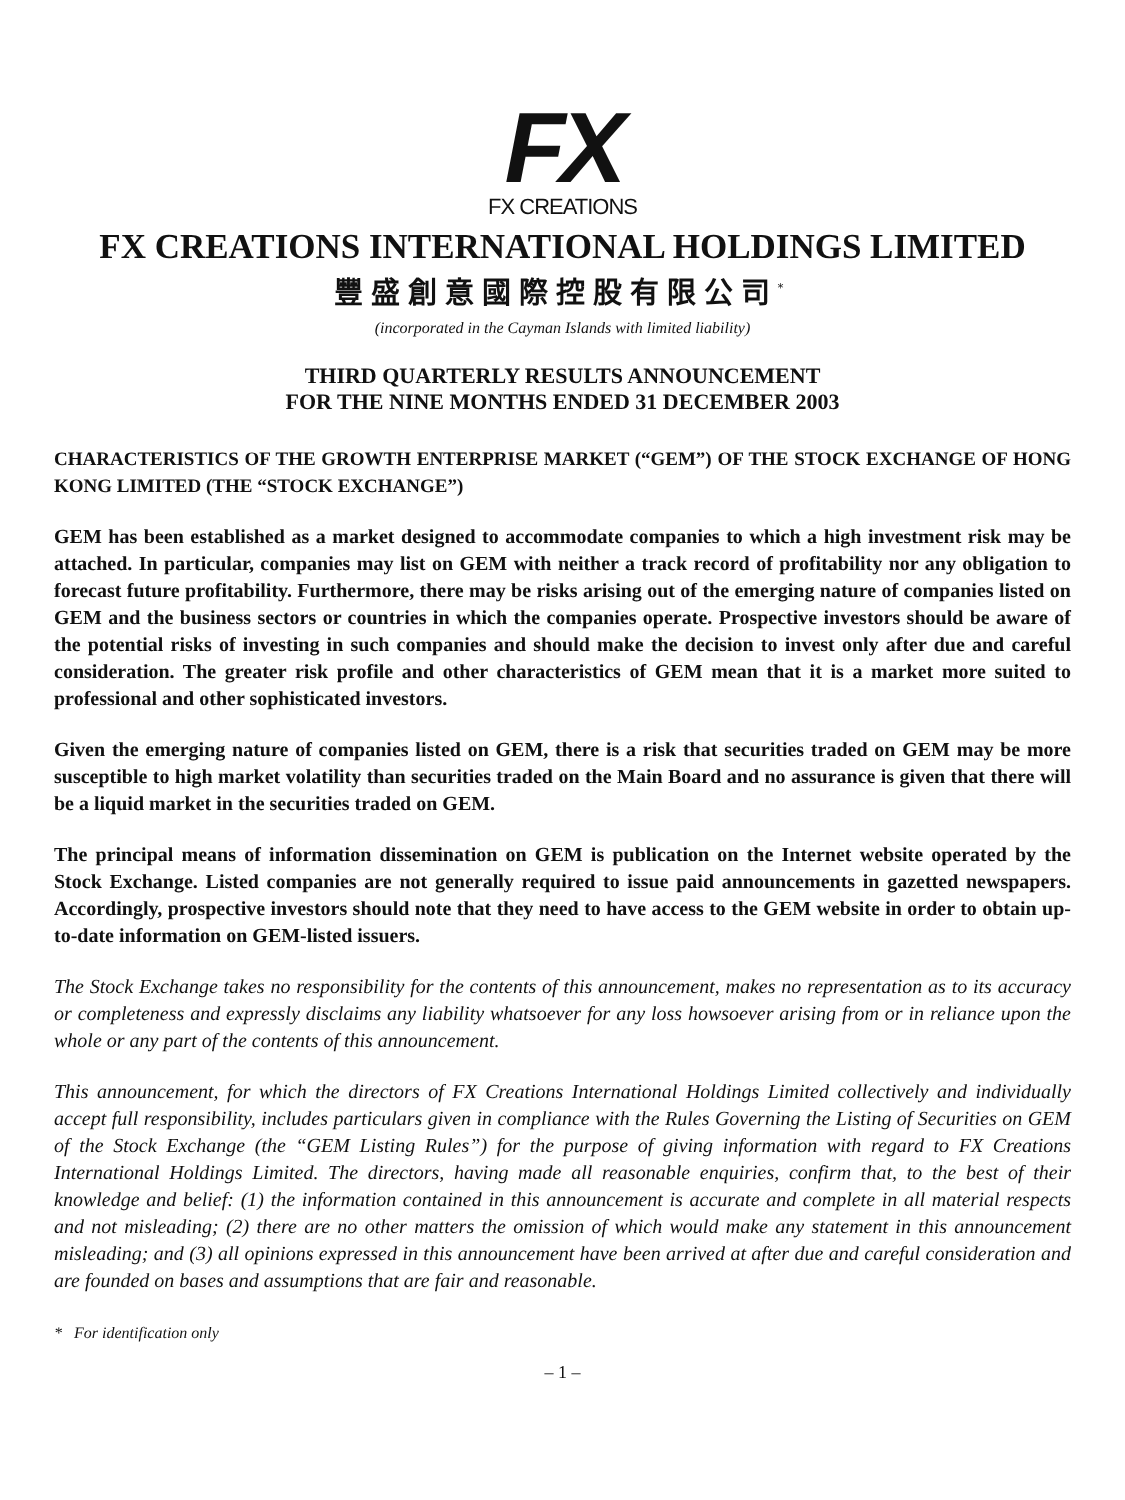FX
FX CREATIONS
FX CREATIONS INTERNATIONAL HOLDINGS LIMITED
豐盛創意國際控股有限公司<sup>*</sup>
(incorporated in the Cayman Islands with limited liability)
THIRD QUARTERLY RESULTS ANNOUNCEMENT
FOR THE NINE MONTHS ENDED 31 DECEMBER 2003
CHARACTERISTICS OF THE GROWTH ENTERPRISE MARKET (“GEM”) OF THE STOCK EXCHANGE OF HONG KONG LIMITED (THE “STOCK EXCHANGE”)
GEM has been established as a market designed to accommodate companies to which a high investment risk may be attached. In particular, companies may list on GEM with neither a track record of profitability nor any obligation to forecast future profitability. Furthermore, there may be risks arising out of the emerging nature of companies listed on GEM and the business sectors or countries in which the companies operate. Prospective investors should be aware of the potential risks of investing in such companies and should make the decision to invest only after due and careful consideration. The greater risk profile and other characteristics of GEM mean that it is a market more suited to professional and other sophisticated investors.
Given the emerging nature of companies listed on GEM, there is a risk that securities traded on GEM may be more susceptible to high market volatility than securities traded on the Main Board and no assurance is given that there will be a liquid market in the securities traded on GEM.
The principal means of information dissemination on GEM is publication on the Internet website operated by the Stock Exchange. Listed companies are not generally required to issue paid announcements in gazetted newspapers. Accordingly, prospective investors should note that they need to have access to the GEM website in order to obtain up-to-date information on GEM-listed issuers.
The Stock Exchange takes no responsibility for the contents of this announcement, makes no representation as to its accuracy or completeness and expressly disclaims any liability whatsoever for any loss howsoever arising from or in reliance upon the whole or any part of the contents of this announcement.
This announcement, for which the directors of FX Creations International Holdings Limited collectively and individually accept full responsibility, includes particulars given in compliance with the Rules Governing the Listing of Securities on GEM of the Stock Exchange (the “GEM Listing Rules”) for the purpose of giving information with regard to FX Creations International Holdings Limited. The directors, having made all reasonable enquiries, confirm that, to the best of their knowledge and belief: (1) the information contained in this announcement is accurate and complete in all material respects and not misleading; (2) there are no other matters the omission of which would make any statement in this announcement misleading; and (3) all opinions expressed in this announcement have been arrived at after due and careful consideration and are founded on bases and assumptions that are fair and reasonable.
* For identification only
– 1 –